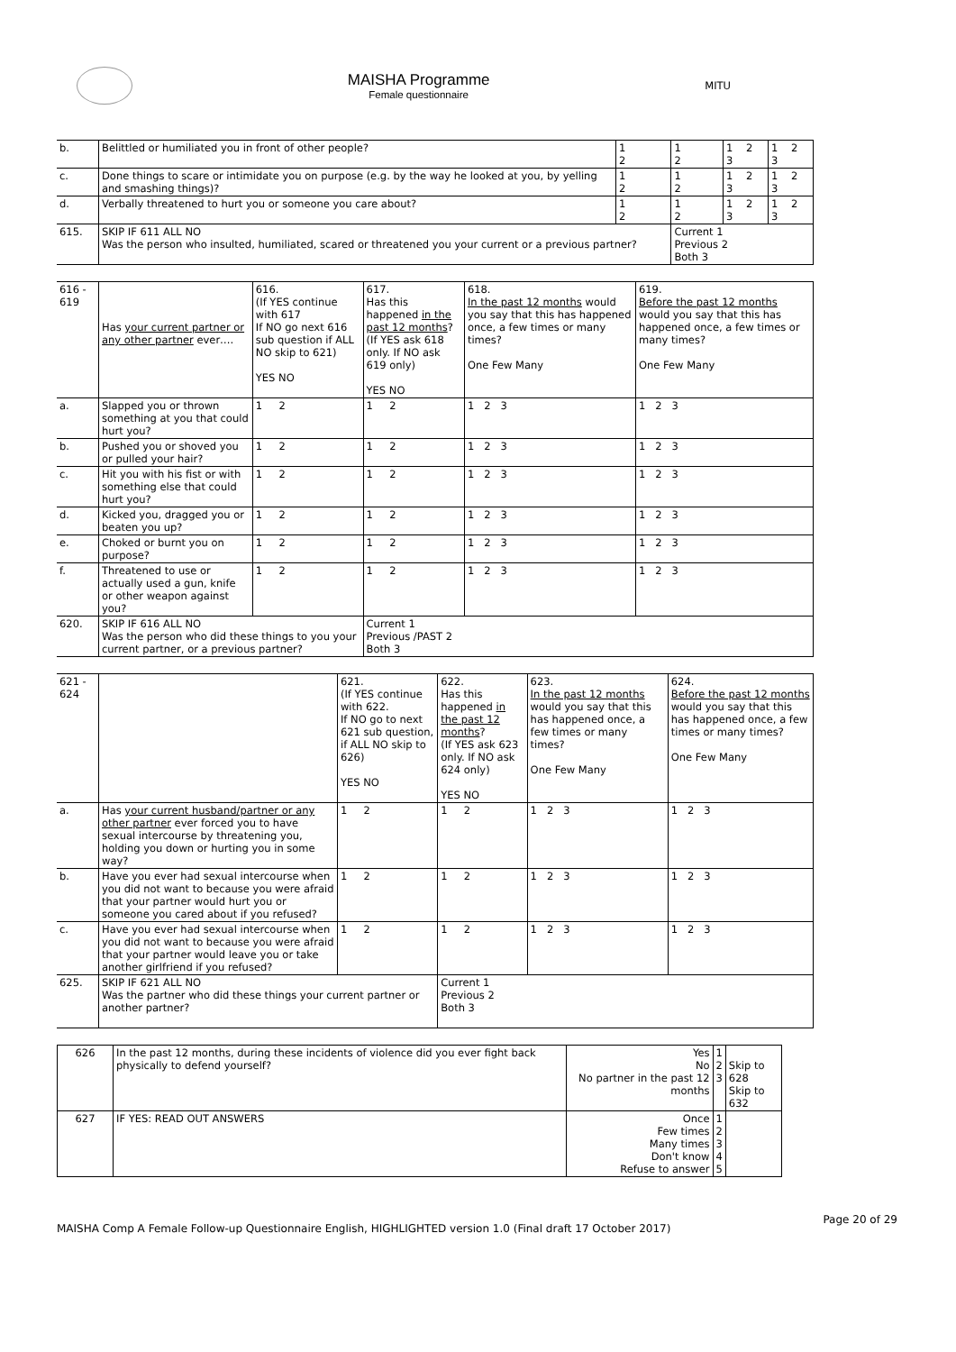MAISHA Programme
Female questionnaire
MITU
| b. | Belittled or humiliated you in front of other people? | 1 2 | 1 2 | 1 2 3 | 1 2 3 |
| c. | Done things to scare or intimidate you on purpose (e.g. by the way he looked at you, by yelling and smashing things)? | 1 2 | 1 2 | 1 2 3 | 1 2 3 |
| d. | Verbally threatened to hurt you or someone you care about? | 1 2 | 1 2 | 1 2 3 | 1 2 3 |
| 615. | SKIP IF 611 ALL NO Was the person who insulted, humiliated, scared or threatened you your current or a previous partner? | | Current 1 Previous 2 Both 3 | | |
| 616 - 619 | Has your current partner or any other partner ever…. | 616. (If YES continue with 617 If NO go next 616 sub question if ALL NO skip to 621) YES NO | 617. Has this happened in the past 12 months ? (If YES ask 618 only. If NO ask 619 only) YES NO | 618. In the past 12 months would you say that this has happened once, a few times or many times? One Few Many | 619. Before the past 12 months would you say that this has happened once, a few times or many times? One Few Many |
| a. | Slapped you or thrown something at you that could hurt you? | 1 2 | 1 2 | 1 2 3 | 1 2 3 |
| b. | Pushed you or shoved you or pulled your hair? | 1 2 | 1 2 | 1 2 3 | 1 2 3 |
| c. | Hit you with his fist or with something else that could hurt you? | 1 2 | 1 2 | 1 2 3 | 1 2 3 |
| d. | Kicked you, dragged you or beaten you up? | 1 2 | 1 2 | 1 2 3 | 1 2 3 |
| e. | Choked or burnt you on purpose? | 1 2 | 1 2 | 1 2 3 | 1 2 3 |
| f. | Threatened to use or actually used a gun, knife or other weapon against you? | 1 2 | 1 2 | 1 2 3 | 1 2 3 |
| 620. | SKIP IF 616 ALL NO Was the person who did these things to you your current partner, or a previous partner? | | Current 1 Previous /PAST 2 Both 3 | | |
| 621 - 624 | | 621. (If YES continue with 622. If NO go to next 621 sub question, if ALL NO skip to 626) YES NO | 622. Has this happened in the past 12 months ? (If YES ask 623 only. If NO ask 624 only) YES NO | 623. In the past 12 months would you say that this has happened once, a few times or many times? One Few Many | 624. Before the past 12 months would you say that this has happened once, a few times or many times? One Few Many |
| a. | Has your current husband/partner or any other partner ever forced you to have sexual intercourse by threatening you, holding you down or hurting you in some way? | 1 2 | 1 2 | 1 2 3 | 1 2 3 |
| b. | Have you ever had sexual intercourse when you did not want to because you were afraid that your partner would hurt you or someone you cared about if you refused? | 1 2 | 1 2 | 1 2 3 | 1 2 3 |
| c. | Have you ever had sexual intercourse when you did not want to because you were afraid that your partner would leave you or take another girlfriend if you refused? | 1 2 | 1 2 | 1 2 3 | 1 2 3 |
| 625. | SKIP IF 621 ALL NO Was the partner who did these things your current partner or another partner? | | Current 1 Previous 2 Both 3 | | |
| 626 | In the past 12 months, during these incidents of violence did you ever fight back physically to defend yourself? | Yes No No partner in the past 12 months | 1 2 3 | Skip to 628 Skip to 632 |
| 627 | IF YES: READ OUT ANSWERS | Once Few times Many times Don't know Refuse to answer | 1 2 3 4 5 | |
MAISHA Comp A Female Follow-up Questionnaire English, HIGHLIGHTED version 1.0 (Final draft 17 October 2017) Page 20 of 29